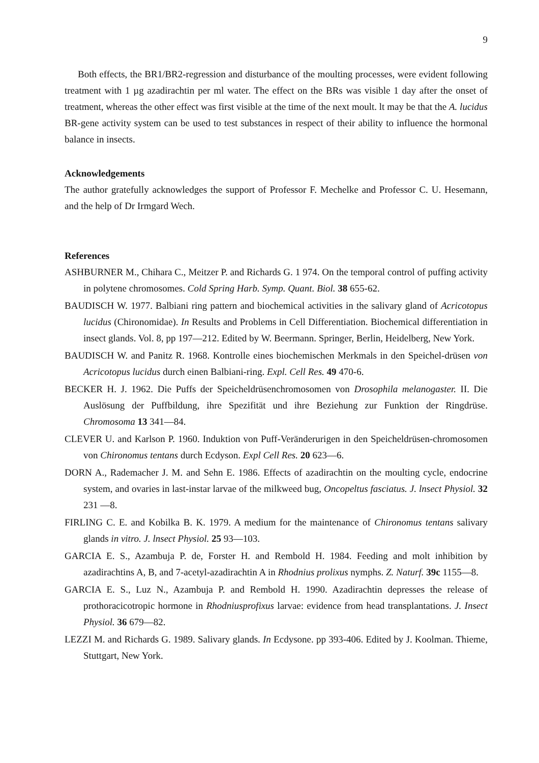9
Both effects, the BR1/BR2-regression and disturbance of the moulting processes, were evident following treatment with 1 µg azadirachtin per ml water. The effect on the BRs was visible 1 day after the onset of treatment, whereas the other effect was first visible at the time of the next moult. lt may be that the A. lucidus BR-gene activity system can be used to test substances in respect of their ability to influence the hormonal balance in insects.
Acknowledgements
The author gratefully acknowledges the support of Professor F. Mechelke and Professor C. U. Hesemann, and the help of Dr Irmgard Wech.
References
ASHBURNER M., Chihara C., Meitzer P. and Richards G. 1 974. On the temporal control of puffing activity in polytene chromosomes. Cold Spring Harb. Symp. Quant. Biol. 38 655-62.
BAUDISCH W. 1977. Balbiani ring pattern and biochemical activities in the salivary gland of Acricotopus lucidus (Chironomidae). In Results and Problems in Cell Differentiation. Biochemical differentiation in insect glands. Vol. 8, pp 197—212. Edited by W. Beermann. Springer, Berlin, Heidelberg, New York.
BAUDISCH W. and Panitz R. 1968. Kontrolle eines biochemischen Merkmals in den Speichel-drüsen von Acricotopus lucidus durch einen Balbiani-ring. Expl. Cell Res. 49 470-6.
BECKER H. J. 1962. Die Puffs der Speicheldrüsenchromosomen von Drosophila melanogaster. II. Die Auslösung der Puffbildung, ihre Spezifität und ihre Beziehung zur Funktion der Ringdrüse. Chromosoma 13 341—84.
CLEVER U. and Karlson P. 1960. Induktion von Puff-Veränderurigen in den Speicheldrüsen-chromosomen von Chironomus tentans durch Ecdyson. Expl Cell Res. 20 623—6.
DORN A., Rademacher J. M. and Sehn E. 1986. Effects of azadirachtin on the moulting cycle, endocrine system, and ovaries in last-instar larvae of the milkweed bug, Oncopeltus fasciatus. J. lnsect Physiol. 32 231 —8.
FIRLING C. E. and Kobilka B. K. 1979. A medium for the maintenance of Chironomus tentans salivary glands in vitro. J. lnsect Physiol. 25 93—103.
GARCIA E. S., Azambuja P. de, Forster H. and Rembold H. 1984. Feeding and molt inhibition by azadirachtins A, B, and 7-acetyl-azadirachtin A in Rhodnius prolixus nymphs. Z. Naturf. 39c 1155—8.
GARCIA E. S., Luz N., Azambuja P. and Rembold H. 1990. Azadirachtin depresses the release of prothoracicotropic hormone in Rhodniusprofixus larvae: evidence from head transplantations. J. Insect Physiol. 36 679—82.
LEZZI M. and Richards G. 1989. Salivary glands. In Ecdysone. pp 393-406. Edited by J. Koolman. Thieme, Stuttgart, New York.